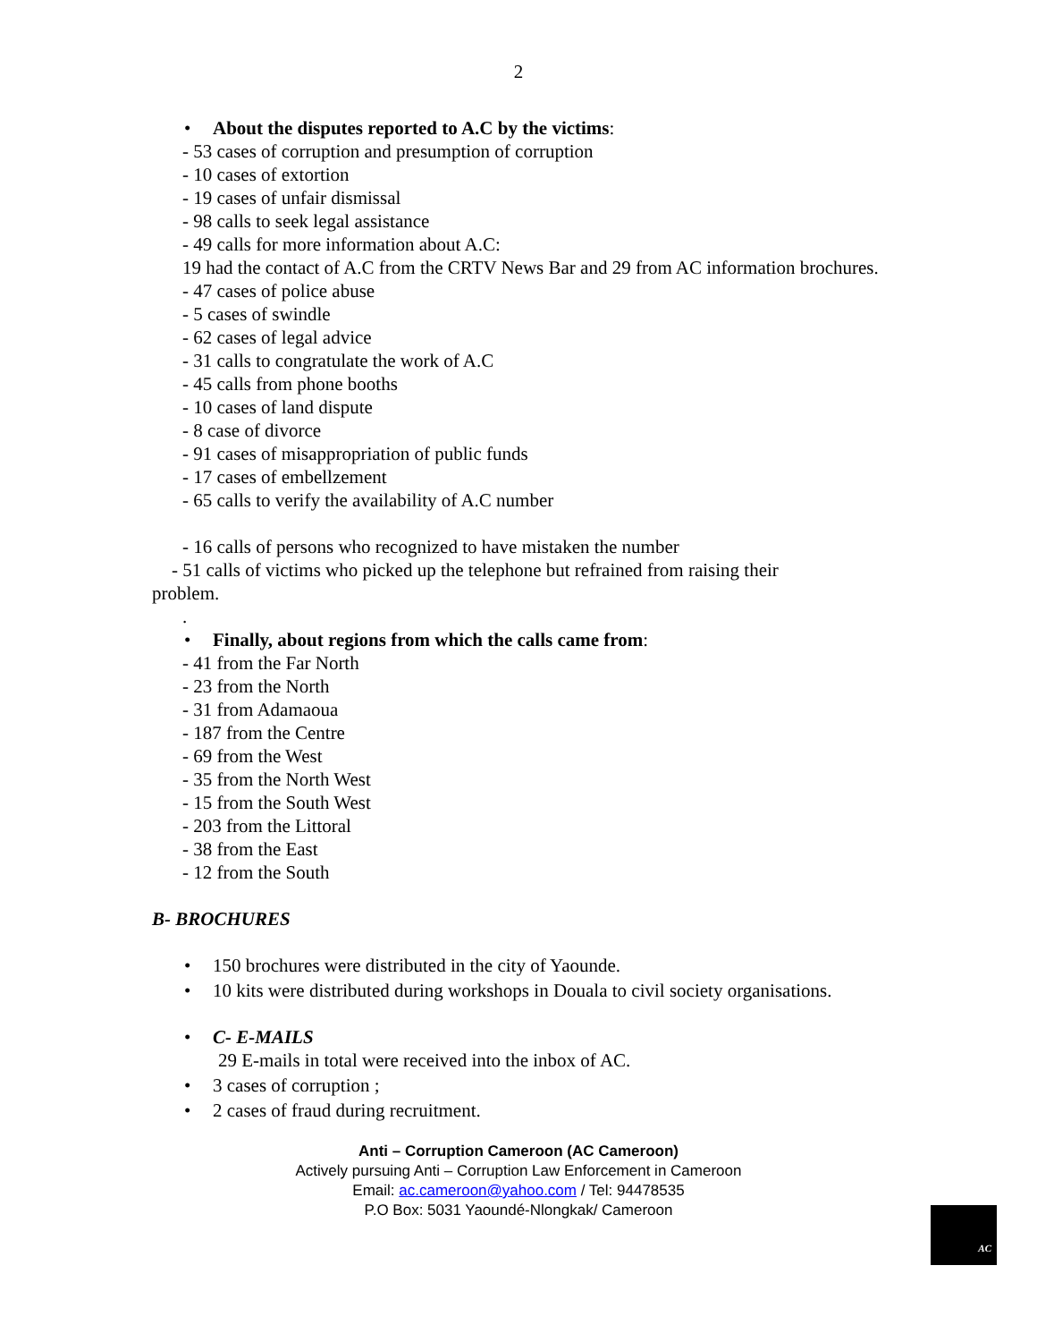2
• About the disputes reported to A.C by the victims:
- 53 cases of corruption and presumption of corruption
- 10 cases of extortion
- 19 cases of unfair dismissal
- 98 calls to seek legal assistance
- 49 calls for more information about A.C:
19 had the contact of A.C from the CRTV News Bar and 29 from AC information brochures.
- 47 cases of police abuse
- 5 cases of swindle
- 62 cases of legal advice
- 31 calls to congratulate the work of A.C
- 45 calls from phone booths
- 10 cases of land dispute
- 8 case of divorce
- 91 cases of misappropriation of public funds
- 17 cases of embellzement
- 65 calls to verify the availability of A.C number
- 16 calls of persons who recognized to have mistaken the number
- 51 calls of victims who picked up the telephone but refrained from raising their
problem.
.
• Finally, about regions from which the calls came from:
- 41 from the Far North
- 23 from the North
- 31 from Adamaoua
- 187 from the Centre
- 69 from the West
- 35 from the North West
- 15 from the South West
- 203 from the Littoral
- 38 from the East
- 12 from the South
B- BROCHURES
• 150 brochures were distributed in the city of Yaounde.
• 10 kits were distributed during workshops in Douala to civil society organisations.
• C- E-MAILS
29 E-mails in total were received into the inbox of AC.
• 3 cases of corruption ;
• 2 cases of fraud during recruitment.
Anti – Corruption Cameroon (AC Cameroon)
Actively pursuing Anti – Corruption Law Enforcement in Cameroon
Email: ac.cameroon@yahoo.com / Tel: 94478535
P.O Box: 5031 Yaoundé-Nlongkak/ Cameroon
AC